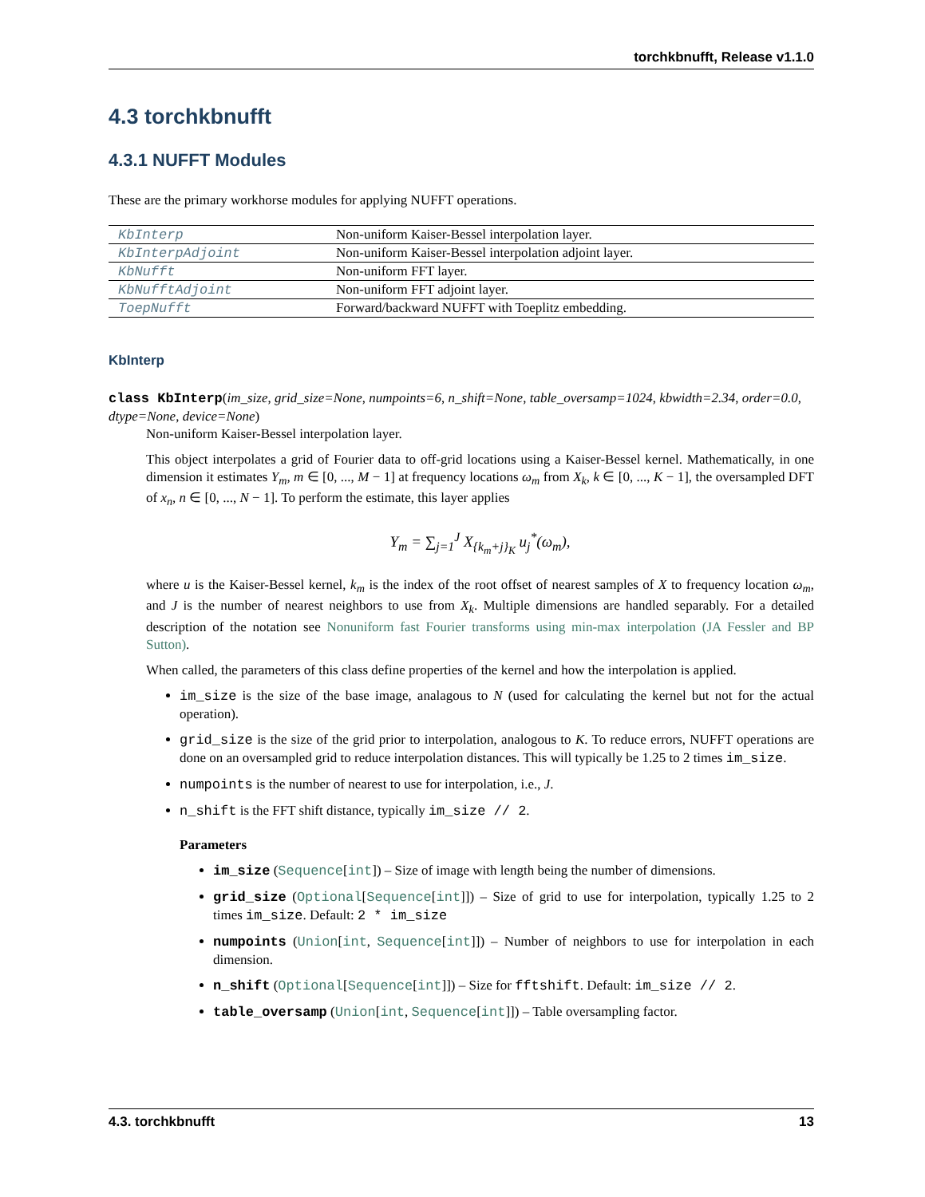torchkbnufft, Release v1.1.0
4.3 torchkbnufft
4.3.1 NUFFT Modules
These are the primary workhorse modules for applying NUFFT operations.
| KbInterp | Non-uniform Kaiser-Bessel interpolation layer. |
| KbInterpAdjoint | Non-uniform Kaiser-Bessel interpolation adjoint layer. |
| KbNufft | Non-uniform FFT layer. |
| KbNufftAdjoint | Non-uniform FFT adjoint layer. |
| ToepNufft | Forward/backward NUFFT with Toeplitz embedding. |
KbInterp
class KbInterp(im_size, grid_size=None, numpoints=6, n_shift=None, table_oversamp=1024, kbwidth=2.34, order=0.0, dtype=None, device=None)
Non-uniform Kaiser-Bessel interpolation layer.
This object interpolates a grid of Fourier data to off-grid locations using a Kaiser-Bessel kernel. Mathematically, in one dimension it estimates Y<sub>m</sub>, m ∈ [0, ..., M − 1] at frequency locations ω<sub>m</sub> from X<sub>k</sub>, k ∈ [0, ..., K − 1], the oversampled DFT of x<sub>n</sub>, n ∈ [0, ..., N − 1]. To perform the estimate, this layer applies
Y<sub>m</sub> = ∑<sub>j=1</sub><sup>J</sup> X<sub>{k<sub>m</sub>+j}<sub>K</sub></sub> u<sub>j</sub><sup>*</sup>(ω<sub>m</sub>),
where u is the Kaiser-Bessel kernel, k<sub>m</sub> is the index of the root offset of nearest samples of X to frequency location ω<sub>m</sub>, and J is the number of nearest neighbors to use from X<sub>k</sub>. Multiple dimensions are handled separably. For a detailed description of the notation see Nonuniform fast Fourier transforms using min-max interpolation (JA Fessler and BP Sutton).
When called, the parameters of this class define properties of the kernel and how the interpolation is applied.
im_size is the size of the base image, analagous to N (used for calculating the kernel but not for the actual operation).
grid_size is the size of the grid prior to interpolation, analogous to K. To reduce errors, NUFFT operations are done on an oversampled grid to reduce interpolation distances. This will typically be 1.25 to 2 times im_size.
numpoints is the number of nearest to use for interpolation, i.e., J.
n_shift is the FFT shift distance, typically im_size // 2.
Parameters
im_size (Sequence[int]) – Size of image with length being the number of dimensions.
grid_size (Optional[Sequence[int]]) – Size of grid to use for interpolation, typically 1.25 to 2 times im_size. Default: 2 * im_size
numpoints (Union[int, Sequence[int]]) – Number of neighbors to use for interpolation in each dimension.
n_shift (Optional[Sequence[int]]) – Size for fftshift. Default: im_size // 2.
table_oversamp (Union[int, Sequence[int]]) – Table oversampling factor.
4.3. torchkbnufft 13